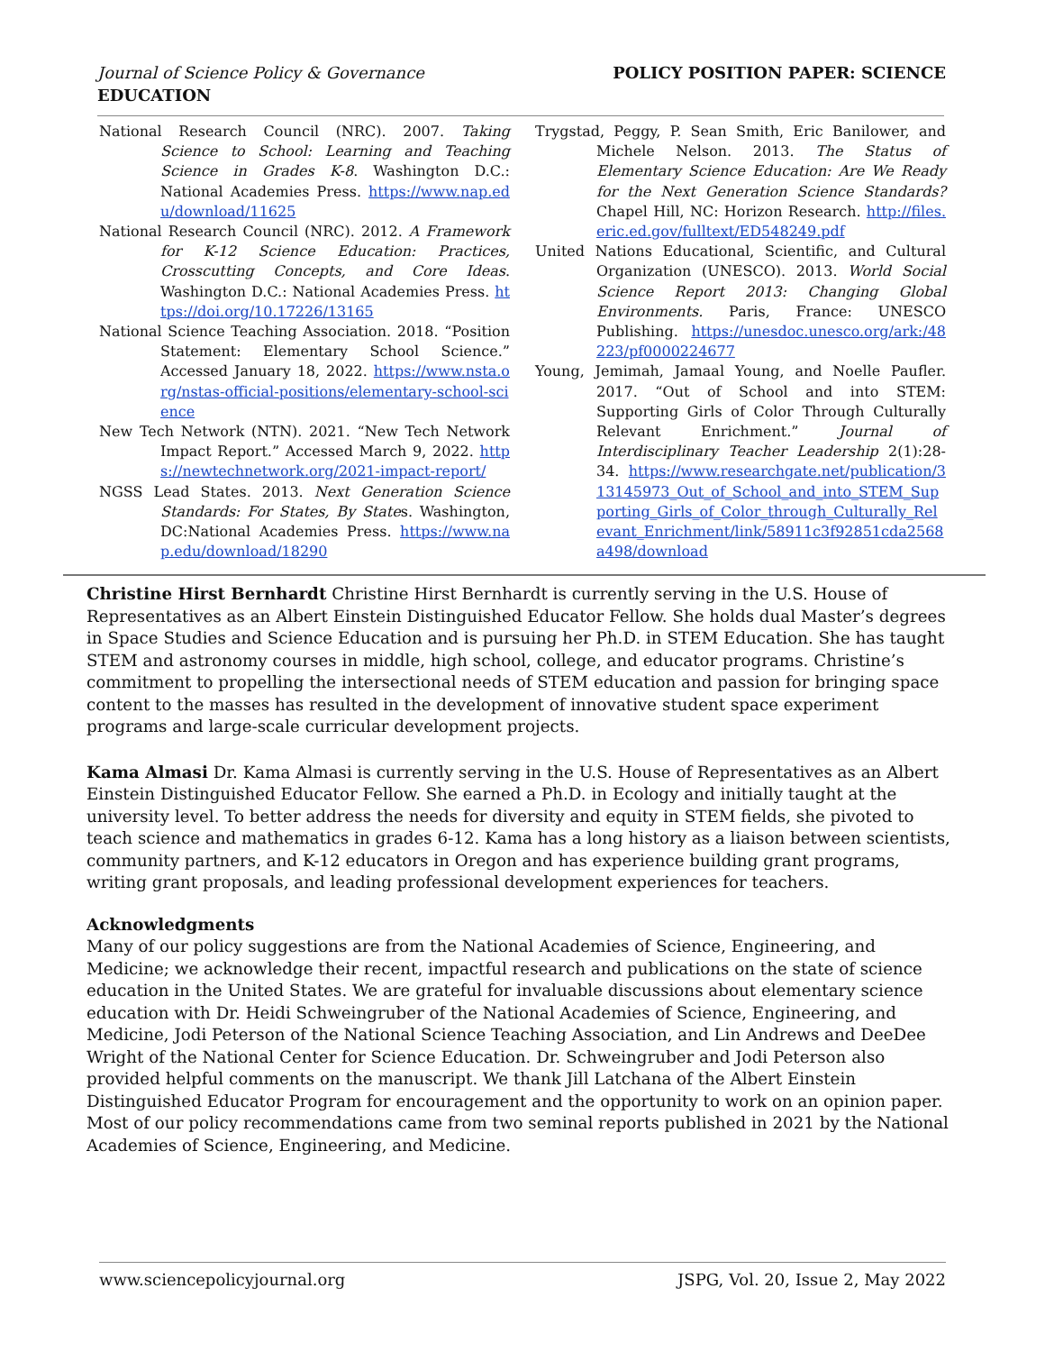Journal of Science Policy & Governance
EDUCATION
POLICY POSITION PAPER: SCIENCE
National Research Council (NRC). 2007. Taking Science to School: Learning and Teaching Science in Grades K-8. Washington D.C.: National Academies Press. https://www.nap.edu/download/11625
National Research Council (NRC). 2012. A Framework for K-12 Science Education: Practices, Crosscutting Concepts, and Core Ideas. Washington D.C.: National Academies Press. https://doi.org/10.17226/13165
National Science Teaching Association. 2018. “Position Statement: Elementary School Science.” Accessed January 18, 2022. https://www.nsta.org/nstas-official-positions/elementary-school-science
New Tech Network (NTN). 2021. “New Tech Network Impact Report.” Accessed March 9, 2022. https://newtechnetwork.org/2021-impact-report/
NGSS Lead States. 2013. Next Generation Science Standards: For States, By States. Washington, DC:National Academies Press. https://www.nap.edu/download/18290
Trygstad, Peggy, P. Sean Smith, Eric Banilower, and Michele Nelson. 2013. The Status of Elementary Science Education: Are We Ready for the Next Generation Science Standards? Chapel Hill, NC: Horizon Research. http://files.eric.ed.gov/fulltext/ED548249.pdf
United Nations Educational, Scientific, and Cultural Organization (UNESCO). 2013. World Social Science Report 2013: Changing Global Environments. Paris, France: UNESCO Publishing. https://unesdoc.unesco.org/ark:/48223/pf0000224677
Young, Jemimah, Jamaal Young, and Noelle Paufler. 2017. “Out of School and into STEM: Supporting Girls of Color Through Culturally Relevant Enrichment.” Journal of Interdisciplinary Teacher Leadership 2(1):28-34. https://www.researchgate.net/publication/313145973_Out_of_School_and_into_STEM_Supporting_Girls_of_Color_through_Culturally_Relevant_Enrichment/link/58911c3f92851cda2568a498/download
Christine Hirst Bernhardt Christine Hirst Bernhardt is currently serving in the U.S. House of Representatives as an Albert Einstein Distinguished Educator Fellow. She holds dual Master’s degrees in Space Studies and Science Education and is pursuing her Ph.D. in STEM Education. She has taught STEM and astronomy courses in middle, high school, college, and educator programs. Christine’s commitment to propelling the intersectional needs of STEM education and passion for bringing space content to the masses has resulted in the development of innovative student space experiment programs and large-scale curricular development projects.
Kama Almasi Dr. Kama Almasi is currently serving in the U.S. House of Representatives as an Albert Einstein Distinguished Educator Fellow. She earned a Ph.D. in Ecology and initially taught at the university level. To better address the needs for diversity and equity in STEM fields, she pivoted to teach science and mathematics in grades 6-12. Kama has a long history as a liaison between scientists, community partners, and K-12 educators in Oregon and has experience building grant programs, writing grant proposals, and leading professional development experiences for teachers.
Acknowledgments
Many of our policy suggestions are from the National Academies of Science, Engineering, and Medicine; we acknowledge their recent, impactful research and publications on the state of science education in the United States. We are grateful for invaluable discussions about elementary science education with Dr. Heidi Schweingruber of the National Academies of Science, Engineering, and Medicine, Jodi Peterson of the National Science Teaching Association, and Lin Andrews and DeeDee Wright of the National Center for Science Education. Dr. Schweingruber and Jodi Peterson also provided helpful comments on the manuscript. We thank Jill Latchana of the Albert Einstein Distinguished Educator Program for encouragement and the opportunity to work on an opinion paper. Most of our policy recommendations came from two seminal reports published in 2021 by the National Academies of Science, Engineering, and Medicine.
www.sciencepolicyjournal.org JSPG, Vol. 20, Issue 2, May 2022